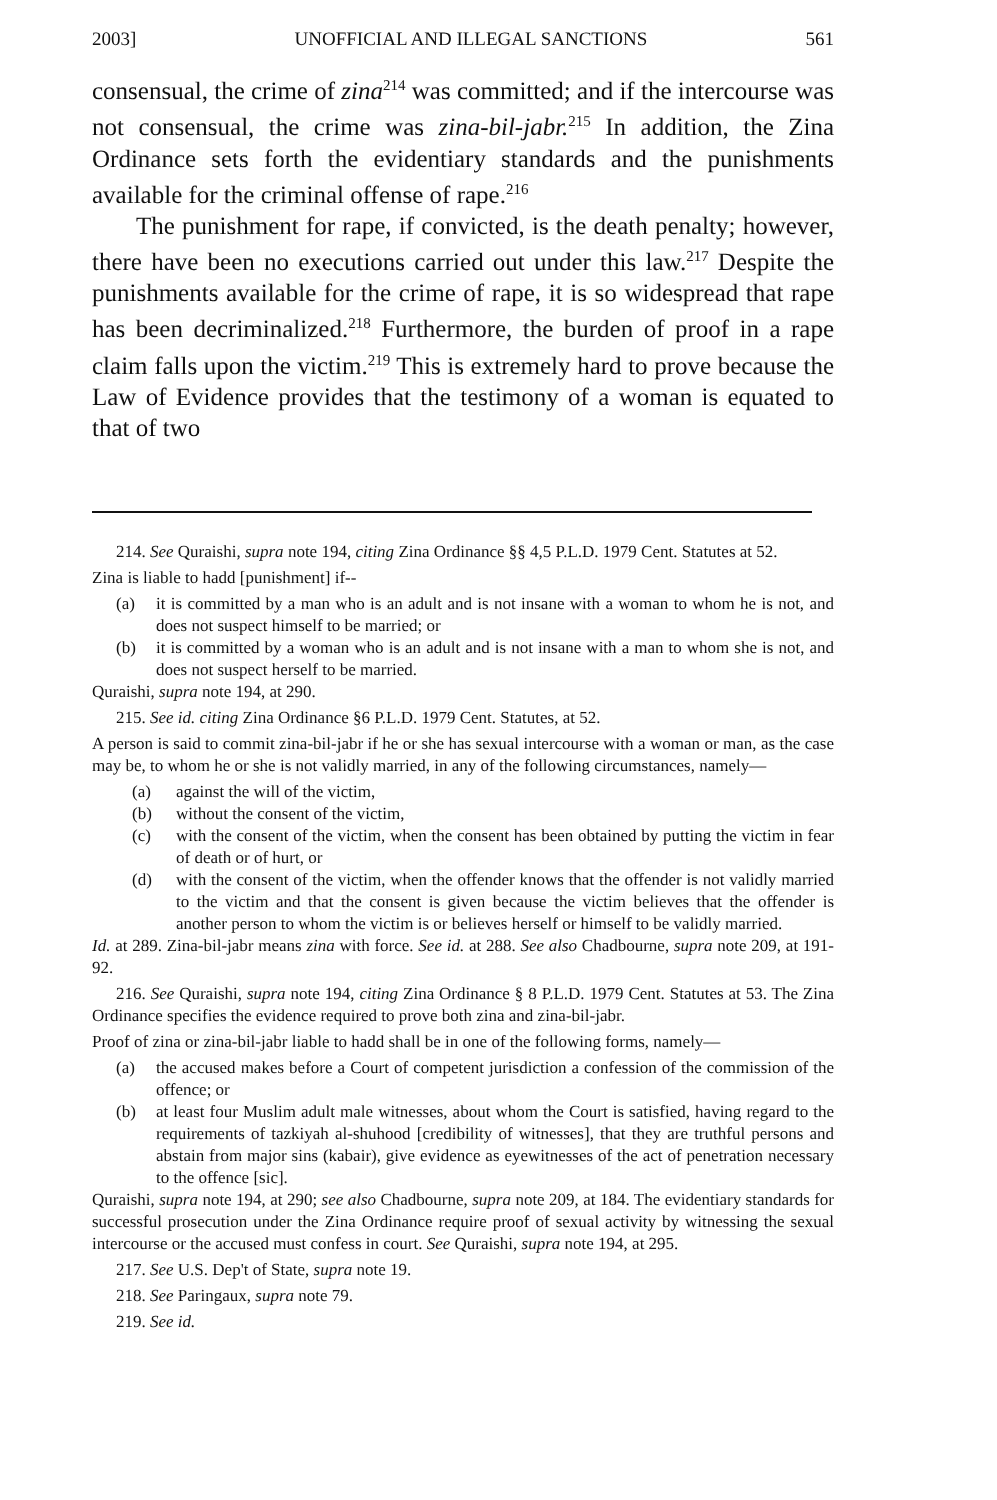2003] UNOFFICIAL AND ILLEGAL SANCTIONS 561
consensual, the crime of zina<sup>214</sup> was committed; and if the intercourse was not consensual, the crime was zina-bil-jabr.<sup>215</sup> In addition, the Zina Ordinance sets forth the evidentiary standards and the punishments available for the criminal offense of rape.<sup>216</sup>
The punishment for rape, if convicted, is the death penalty; however, there have been no executions carried out under this law.<sup>217</sup> Despite the punishments available for the crime of rape, it is so widespread that rape has been decriminalized.<sup>218</sup> Furthermore, the burden of proof in a rape claim falls upon the victim.<sup>219</sup> This is extremely hard to prove because the Law of Evidence provides that the testimony of a woman is equated to that of two
214. See Quraishi, supra note 194, citing Zina Ordinance §§ 4,5 P.L.D. 1979 Cent. Statutes at 52.
Zina is liable to hadd [punishment] if--
(a) it is committed by a man who is an adult and is not insane with a woman to whom he is not, and does not suspect himself to be married; or
(b) it is committed by a woman who is an adult and is not insane with a man to whom she is not, and does not suspect herself to be married.
Quraishi, supra note 194, at 290.
215. See id. citing Zina Ordinance §6 P.L.D. 1979 Cent. Statutes, at 52.
A person is said to commit zina-bil-jabr if he or she has sexual intercourse with a woman or man, as the case may be, to whom he or she is not validly married, in any of the following circumstances, namely—
(a) against the will of the victim,
(b) without the consent of the victim,
(c) with the consent of the victim, when the consent has been obtained by putting the victim in fear of death or of hurt, or
(d) with the consent of the victim, when the offender knows that the offender is not validly married to the victim and that the consent is given because the victim believes that the offender is another person to whom the victim is or believes herself or himself to be validly married.
Id. at 289. Zina-bil-jabr means zina with force. See id. at 288. See also Chadbourne, supra note 209, at 191-92.
216. See Quraishi, supra note 194, citing Zina Ordinance § 8 P.L.D. 1979 Cent. Statutes at 53. The Zina Ordinance specifies the evidence required to prove both zina and zina-bil-jabr.
Proof of zina or zina-bil-jabr liable to hadd shall be in one of the following forms, namely—
(a) the accused makes before a Court of competent jurisdiction a confession of the commission of the offence; or
(b) at least four Muslim adult male witnesses, about whom the Court is satisfied, having regard to the requirements of tazkiyah al-shuhood [credibility of witnesses], that they are truthful persons and abstain from major sins (kabair), give evidence as eyewitnesses of the act of penetration necessary to the offence [sic].
Quraishi, supra note 194, at 290; see also Chadbourne, supra note 209, at 184. The evidentiary standards for successful prosecution under the Zina Ordinance require proof of sexual activity by witnessing the sexual intercourse or the accused must confess in court. See Quraishi, supra note 194, at 295.
217. See U.S. Dep't of State, supra note 19.
218. See Paringaux, supra note 79.
219. See id.